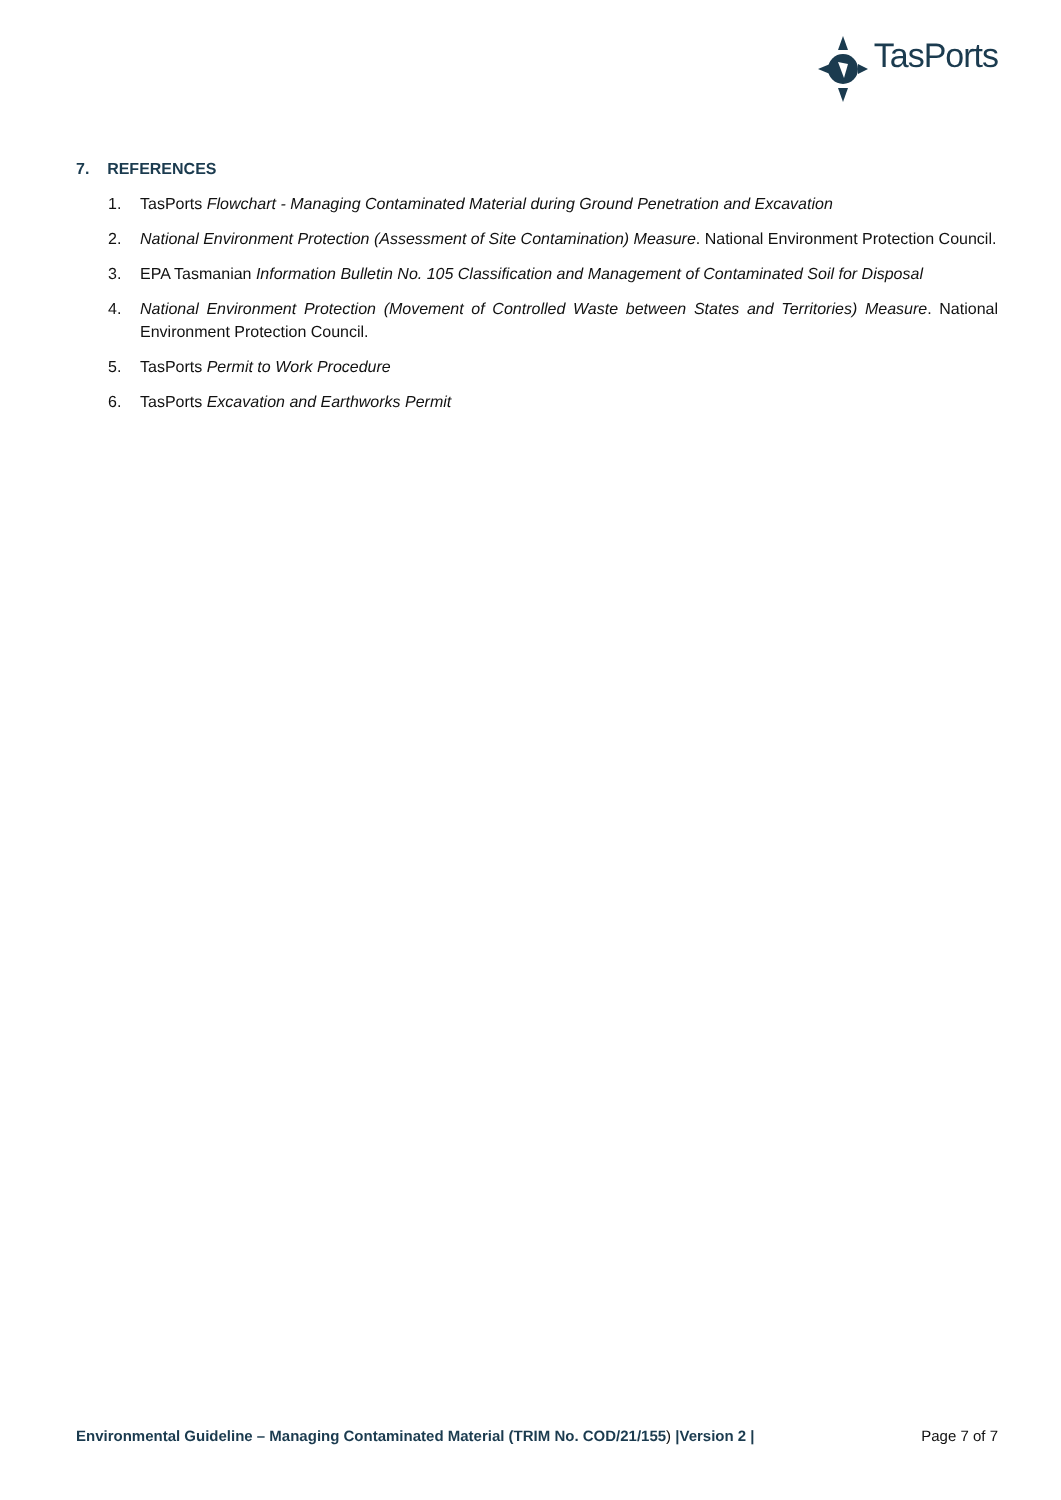TasPorts
7. REFERENCES
1. TasPorts Flowchart - Managing Contaminated Material during Ground Penetration and Excavation
2. National Environment Protection (Assessment of Site Contamination) Measure. National Environment Protection Council.
3. EPA Tasmanian Information Bulletin No. 105 Classification and Management of Contaminated Soil for Disposal
4. National Environment Protection (Movement of Controlled Waste between States and Territories) Measure. National Environment Protection Council.
5. TasPorts Permit to Work Procedure
6. TasPorts Excavation and Earthworks Permit
Environmental Guideline – Managing Contaminated Material (TRIM No. COD/21/155) |Version 2 | Page 7 of 7